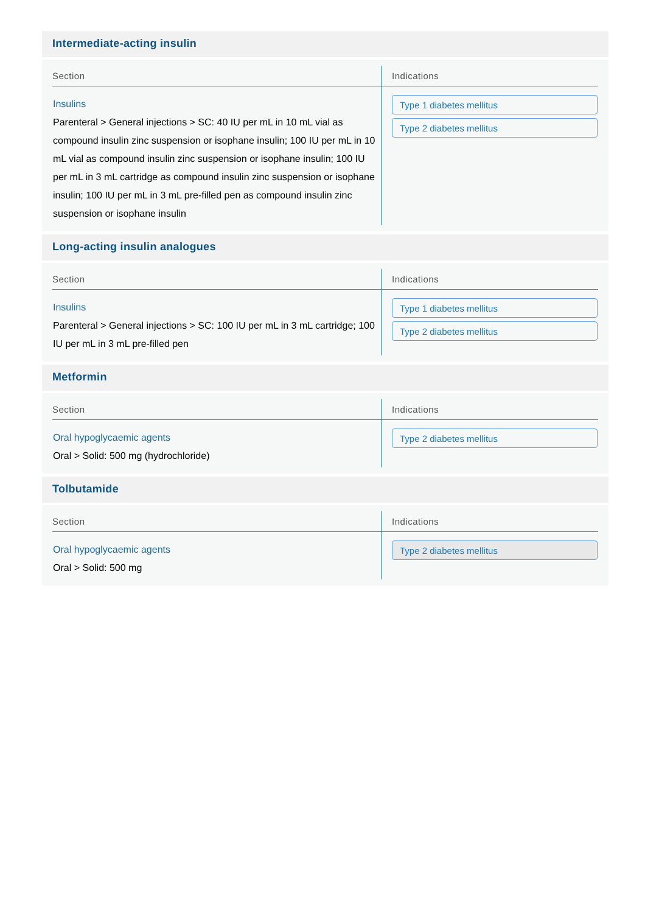Intermediate-acting insulin
| Section | Indications |
| --- | --- |
| Insulins Parenteral > General injections > SC: 40 IU per mL in 10 mL vial as compound insulin zinc suspension or isophane insulin; 100 IU per mL in 10 mL vial as compound insulin zinc suspension or isophane insulin; 100 IU per mL in 3 mL cartridge as compound insulin zinc suspension or isophane insulin; 100 IU per mL in 3 mL pre-filled pen as compound insulin zinc suspension or isophane insulin | Type 1 diabetes mellitus Type 2 diabetes mellitus |
Long-acting insulin analogues
| Section | Indications |
| --- | --- |
| Insulins Parenteral > General injections > SC: 100 IU per mL in 3 mL cartridge; 100 IU per mL in 3 mL pre-filled pen | Type 1 diabetes mellitus Type 2 diabetes mellitus |
Metformin
| Section | Indications |
| --- | --- |
| Oral hypoglycaemic agents Oral > Solid: 500 mg (hydrochloride) | Type 2 diabetes mellitus |
Tolbutamide
| Section | Indications |
| --- | --- |
| Oral hypoglycaemic agents Oral > Solid: 500 mg | Type 2 diabetes mellitus |